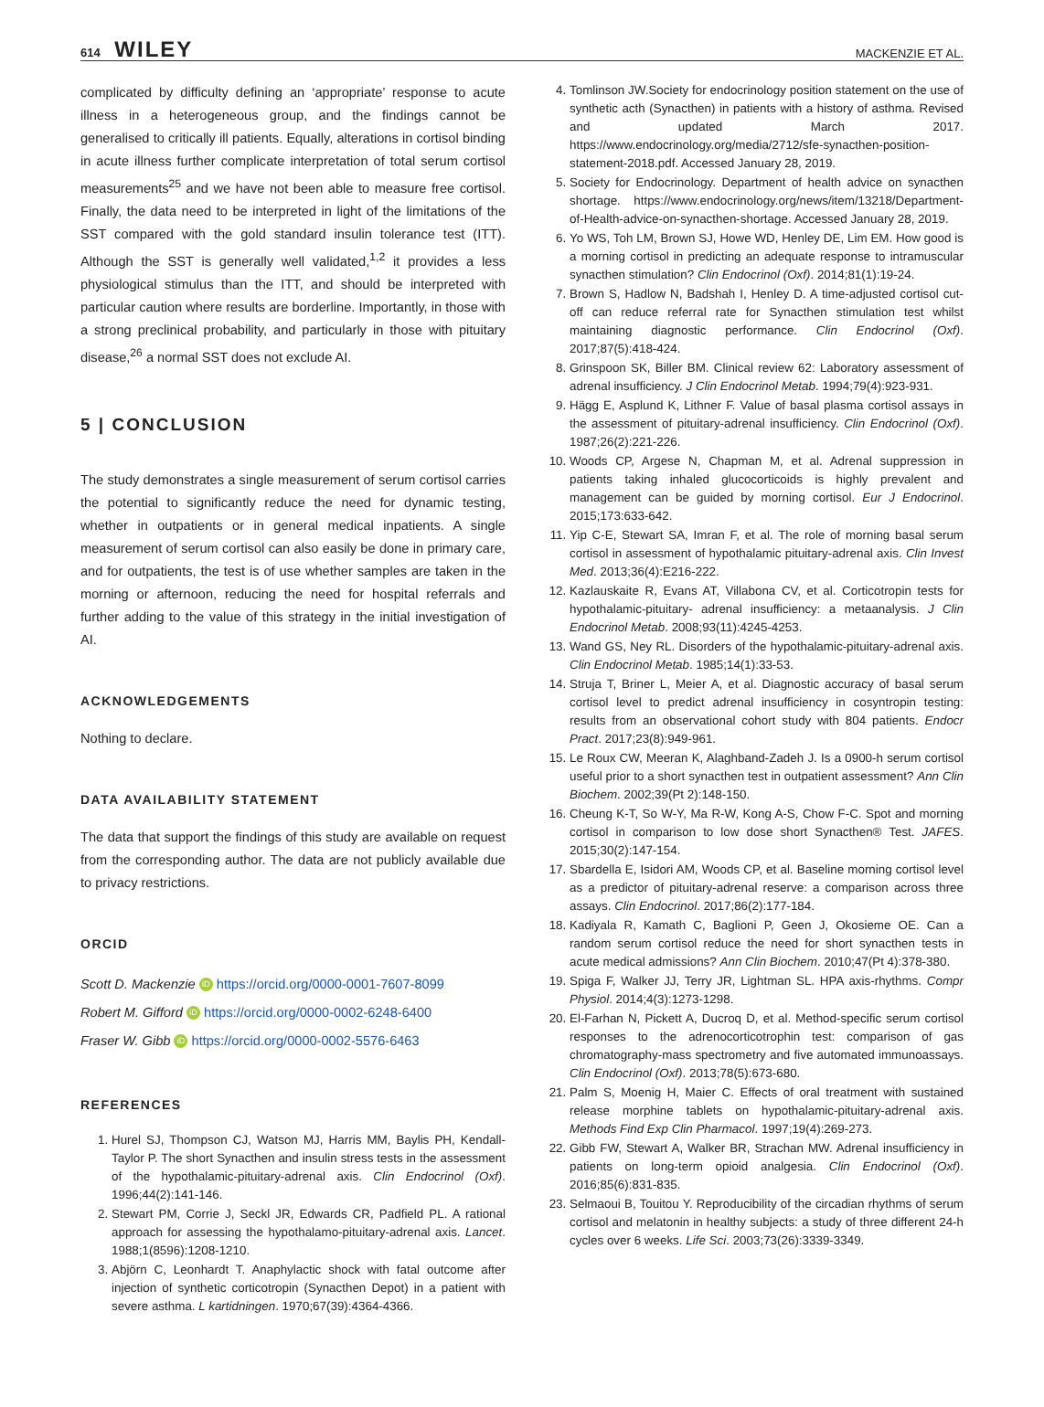614 WILEY
MACKENZIE ET AL.
complicated by difficulty defining an ‘appropriate’ response to acute illness in a heterogeneous group, and the findings cannot be generalised to critically ill patients. Equally, alterations in cortisol binding in acute illness further complicate interpretation of total serum cortisol measurements<sup>25</sup> and we have not been able to measure free cortisol. Finally, the data need to be interpreted in light of the limitations of the SST compared with the gold standard insulin tolerance test (ITT). Although the SST is generally well validated,<sup>1,2</sup> it provides a less physiological stimulus than the ITT, and should be interpreted with particular caution where results are borderline. Importantly, in those with a strong preclinical probability, and particularly in those with pituitary disease,<sup>26</sup> a normal SST does not exclude AI.
5 | CONCLUSION
The study demonstrates a single measurement of serum cortisol carries the potential to significantly reduce the need for dynamic testing, whether in outpatients or in general medical inpatients. A single measurement of serum cortisol can also easily be done in primary care, and for outpatients, the test is of use whether samples are taken in the morning or afternoon, reducing the need for hospital referrals and further adding to the value of this strategy in the initial investigation of AI.
ACKNOWLEDGEMENTS
Nothing to declare.
DATA AVAILABILITY STATEMENT
The data that support the findings of this study are available on request from the corresponding author. The data are not publicly available due to privacy restrictions.
ORCID
Scott D. Mackenzie iD https://orcid.org/0000-0001-7607-8099
Robert M. Gifford iD https://orcid.org/0000-0002-6248-6400
Fraser W. Gibb iD https://orcid.org/0000-0002-5576-6463
REFERENCES
1. Hurel SJ, Thompson CJ, Watson MJ, Harris MM, Baylis PH, Kendall-Taylor P. The short Synacthen and insulin stress tests in the assessment of the hypothalamic-pituitary-adrenal axis. Clin Endocrinol (Oxf). 1996;44(2):141-146.
2. Stewart PM, Corrie J, Seckl JR, Edwards CR, Padfield PL. A rational approach for assessing the hypothalamo-pituitary-adrenal axis. Lancet. 1988;1(8596):1208-1210.
3. Abjörn C, Leonhardt T. Anaphylactic shock with fatal outcome after injection of synthetic corticotropin (Synacthen Depot) in a patient with severe asthma. L kartidningen. 1970;67(39):4364-4366.
4. Tomlinson JW.Society for endocrinology position statement on the use of synthetic acth (Synacthen) in patients with a history of asthma. Revised and updated March 2017. https://www.endocrinology.org/media/2712/sfe-synacthen-position-statement-2018.pdf. Accessed January 28, 2019.
5. Society for Endocrinology. Department of health advice on synacthen shortage. https://www.endocrinology.org/news/item/13218/Department-of-Health-advice-on-synacthen-shortage. Accessed January 28, 2019.
6. Yo WS, Toh LM, Brown SJ, Howe WD, Henley DE, Lim EM. How good is a morning cortisol in predicting an adequate response to intramuscular synacthen stimulation? Clin Endocrinol (Oxf). 2014;81(1):19-24.
7. Brown S, Hadlow N, Badshah I, Henley D. A time-adjusted cortisol cut-off can reduce referral rate for Synacthen stimulation test whilst maintaining diagnostic performance. Clin Endocrinol (Oxf). 2017;87(5):418-424.
8. Grinspoon SK, Biller BM. Clinical review 62: Laboratory assessment of adrenal insufficiency. J Clin Endocrinol Metab. 1994;79(4):923-931.
9. Hägg E, Asplund K, Lithner F. Value of basal plasma cortisol assays in the assessment of pituitary-adrenal insufficiency. Clin Endocrinol (Oxf). 1987;26(2):221-226.
10. Woods CP, Argese N, Chapman M, et al. Adrenal suppression in patients taking inhaled glucocorticoids is highly prevalent and management can be guided by morning cortisol. Eur J Endocrinol. 2015;173:633-642.
11. Yip C-E, Stewart SA, Imran F, et al. The role of morning basal serum cortisol in assessment of hypothalamic pituitary-adrenal axis. Clin Invest Med. 2013;36(4):E216-222.
12. Kazlauskaite R, Evans AT, Villabona CV, et al. Corticotropin tests for hypothalamic-pituitary- adrenal insufficiency: a metaanalysis. J Clin Endocrinol Metab. 2008;93(11):4245-4253.
13. Wand GS, Ney RL. Disorders of the hypothalamic-pituitary-adrenal axis. Clin Endocrinol Metab. 1985;14(1):33-53.
14. Struja T, Briner L, Meier A, et al. Diagnostic accuracy of basal serum cortisol level to predict adrenal insufficiency in cosyntropin testing: results from an observational cohort study with 804 patients. Endocr Pract. 2017;23(8):949-961.
15. Le Roux CW, Meeran K, Alaghband-Zadeh J. Is a 0900-h serum cortisol useful prior to a short synacthen test in outpatient assessment? Ann Clin Biochem. 2002;39(Pt 2):148-150.
16. Cheung K-T, So W-Y, Ma R-W, Kong A-S, Chow F-C. Spot and morning cortisol in comparison to low dose short Synacthen® Test. JAFES. 2015;30(2):147-154.
17. Sbardella E, Isidori AM, Woods CP, et al. Baseline morning cortisol level as a predictor of pituitary-adrenal reserve: a comparison across three assays. Clin Endocrinol. 2017;86(2):177-184.
18. Kadiyala R, Kamath C, Baglioni P, Geen J, Okosieme OE. Can a random serum cortisol reduce the need for short synacthen tests in acute medical admissions? Ann Clin Biochem. 2010;47(Pt 4):378-380.
19. Spiga F, Walker JJ, Terry JR, Lightman SL. HPA axis-rhythms. Compr Physiol. 2014;4(3):1273-1298.
20. El-Farhan N, Pickett A, Ducroq D, et al. Method-specific serum cortisol responses to the adrenocorticotrophin test: comparison of gas chromatography-mass spectrometry and five automated immunoassays. Clin Endocrinol (Oxf). 2013;78(5):673-680.
21. Palm S, Moenig H, Maier C. Effects of oral treatment with sustained release morphine tablets on hypothalamic-pituitary-adrenal axis. Methods Find Exp Clin Pharmacol. 1997;19(4):269-273.
22. Gibb FW, Stewart A, Walker BR, Strachan MW. Adrenal insufficiency in patients on long-term opioid analgesia. Clin Endocrinol (Oxf). 2016;85(6):831-835.
23. Selmaoui B, Touitou Y. Reproducibility of the circadian rhythms of serum cortisol and melatonin in healthy subjects: a study of three different 24-h cycles over 6 weeks. Life Sci. 2003;73(26):3339-3349.